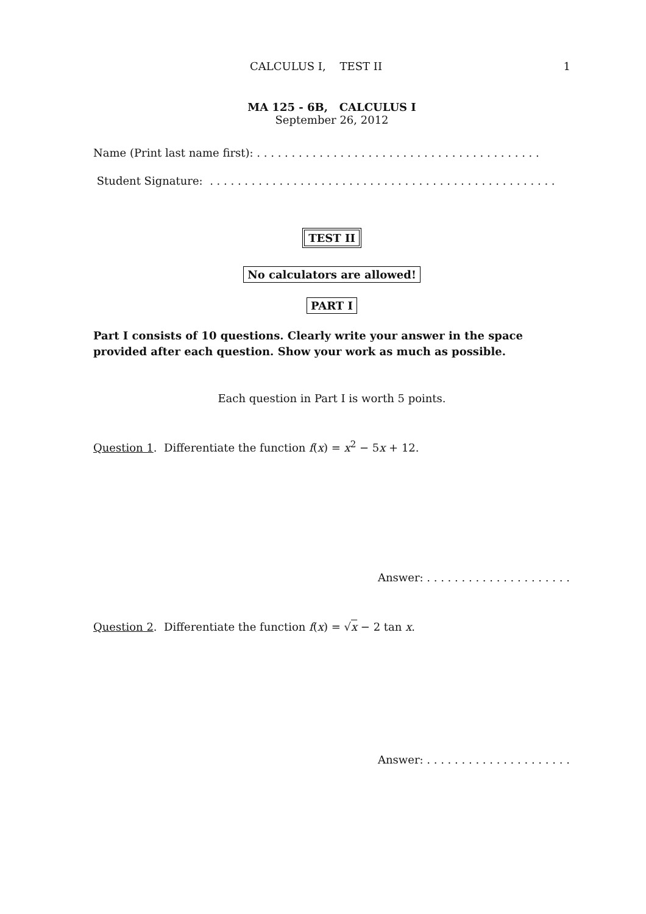CALCULUS I, TEST II 1
MA 125 - 6B, CALCULUS I
September 26, 2012
Name (Print last name first): . . . . . . . . . . . . . . . . . . . . . . . . . . . . . . . . . . . . . . . . .
Student Signature: . . . . . . . . . . . . . . . . . . . . . . . . . . . . . . . . . . . . . . . . . . . . . . . . . .
TEST II
No calculators are allowed!
PART I
Part I consists of 10 questions. Clearly write your answer in the space provided after each question. Show your work as much as possible.
Each question in Part I is worth 5 points.
Question 1. Differentiate the function f(x) = x<sup>2</sup> − 5x + 12.
Answer: . . . . . . . . . . . . . . . . . . . . .
Question 2. Differentiate the function f(x) = √x − 2 tan x.
Answer: . . . . . . . . . . . . . . . . . . . . .